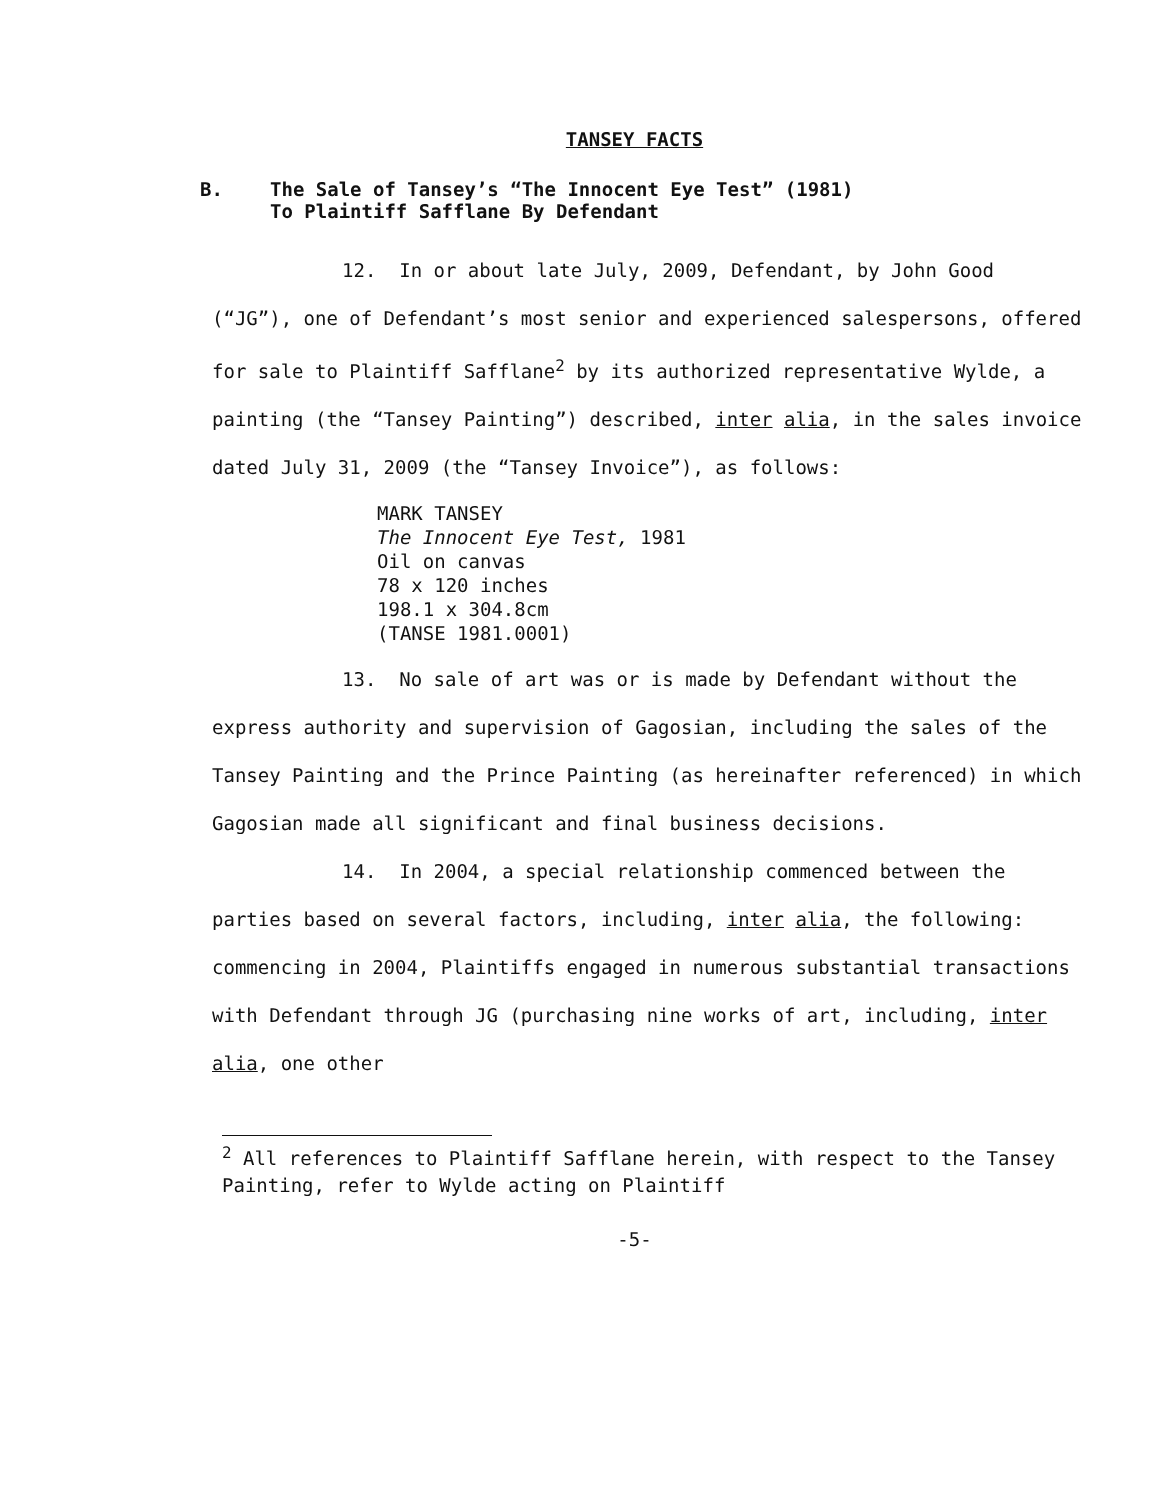TANSEY FACTS
B. The Sale of Tansey’s “The Innocent Eye Test” (1981)
To Plaintiff Safflane By Defendant
12. In or about late July, 2009, Defendant, by John Good (“JG”), one of Defendant’s most senior and experienced salespersons, offered for sale to Plaintiff Safflane<sup>2</sup> by its authorized representative Wylde, a painting (the “Tansey Painting”) described, inter alia, in the sales invoice dated July 31, 2009 (the “Tansey Invoice”), as follows:
MARK TANSEY
The Innocent Eye Test, 1981
Oil on canvas
78 x 120 inches
198.1 x 304.8cm
(TANSE 1981.0001)
13. No sale of art was or is made by Defendant without the express authority and supervision of Gagosian, including the sales of the Tansey Painting and the Prince Painting (as hereinafter referenced) in which Gagosian made all significant and final business decisions.
14. In 2004, a special relationship commenced between the parties based on several factors, including, inter alia, the following: commencing in 2004, Plaintiffs engaged in numerous substantial transactions with Defendant through JG (purchasing nine works of art, including, inter alia, one other
<sup>2</sup> All references to Plaintiff Safflane herein, with respect to the Tansey Painting, refer to Wylde acting on Plaintiff
-5-